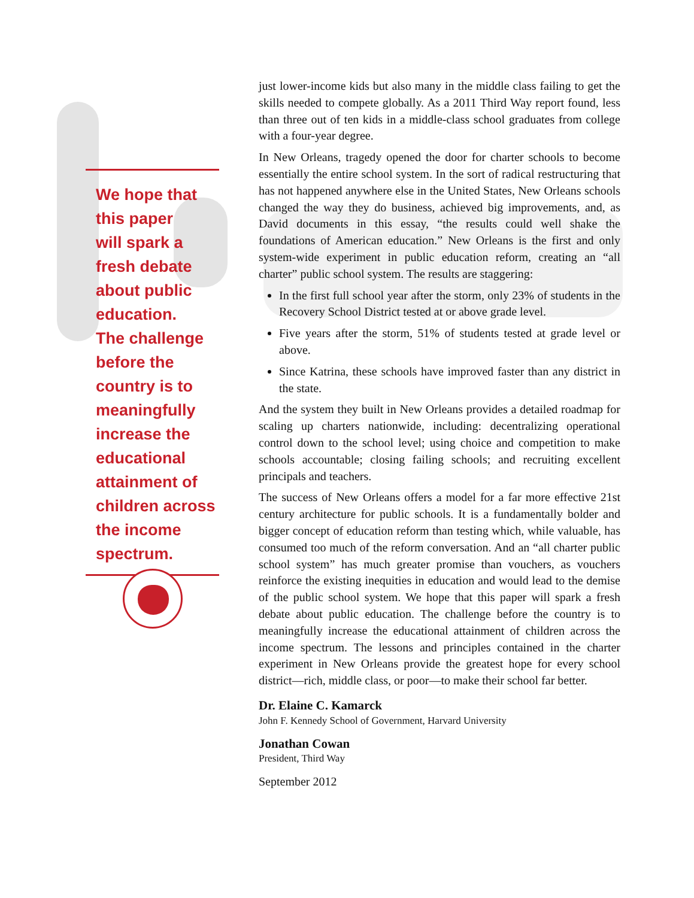We hope that
this paper
will spark a
fresh debate
about public
education.
The challenge
before the
country is to
meaningfully
increase the
educational
attainment of
children across
the income
spectrum.
just lower-income kids but also many in the middle class failing to get the skills needed to compete globally. As a 2011 Third Way report found, less than three out of ten kids in a middle-class school graduates from college with a four-year degree.
In New Orleans, tragedy opened the door for charter schools to become essentially the entire school system. In the sort of radical restructuring that has not happened anywhere else in the United States, New Orleans schools changed the way they do business, achieved big improvements, and, as David documents in this essay, “the results could well shake the foundations of American education.” New Orleans is the first and only system-wide experiment in public education reform, creating an “all charter” public school system. The results are staggering:
In the first full school year after the storm, only 23% of students in the Recovery School District tested at or above grade level.
Five years after the storm, 51% of students tested at grade level or above.
Since Katrina, these schools have improved faster than any district in the state.
And the system they built in New Orleans provides a detailed roadmap for scaling up charters nationwide, including: decentralizing operational control down to the school level; using choice and competition to make schools accountable; closing failing schools; and recruiting excellent principals and teachers.
The success of New Orleans offers a model for a far more effective 21st century architecture for public schools. It is a fundamentally bolder and bigger concept of education reform than testing which, while valuable, has consumed too much of the reform conversation. And an “all charter public school system” has much greater promise than vouchers, as vouchers reinforce the existing inequities in education and would lead to the demise of the public school system. We hope that this paper will spark a fresh debate about public education. The challenge before the country is to meaningfully increase the educational attainment of children across the income spectrum. The lessons and principles contained in the charter experiment in New Orleans provide the greatest hope for every school district—rich, middle class, or poor—to make their school far better.
Dr. Elaine C. Kamarck
John F. Kennedy School of Government, Harvard University
Jonathan Cowan
President, Third Way
September 2012